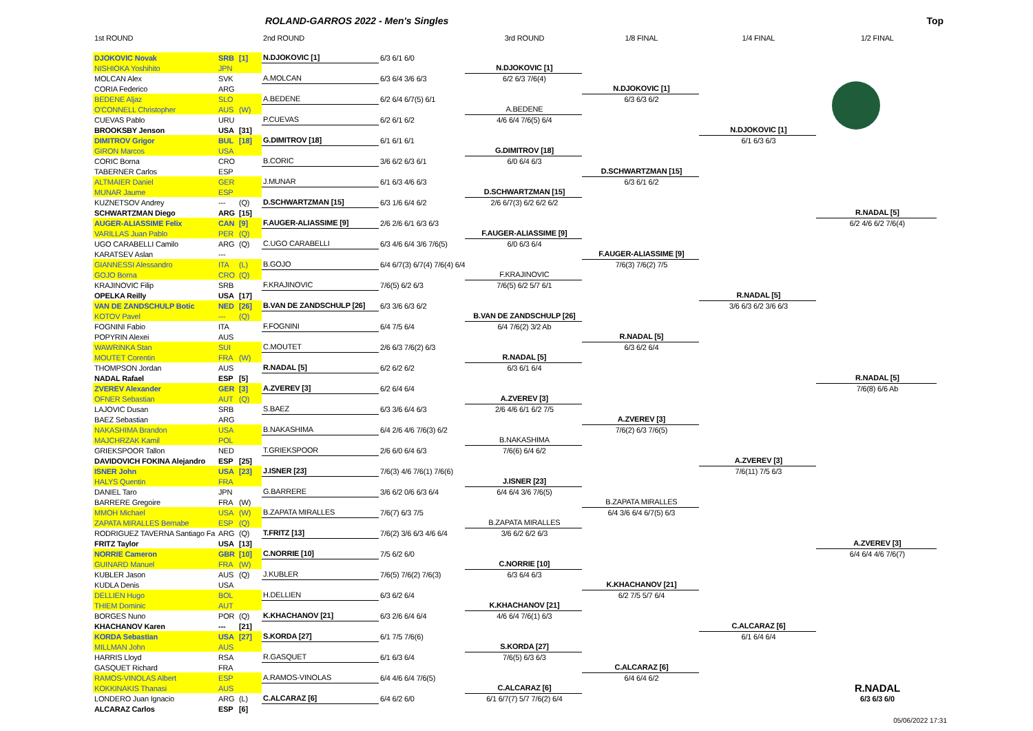ROLAND-GARROS 2022 - Men's Singles Top
| 1st ROUND | | | 2nd ROUND | | 3rd ROUND | 1/8 FINAL | 1/4 FINAL | 1/2 FINAL |
| DJOKOVIC Novak | SRB | [1] | N.DJOKOVIC [1] | 6/3 6/1 6/0 | | | | |
| NISHIOKA Yoshihito | JPN | | | | N.DJOKOVIC [1] | | | |
| MOLCAN Alex | SVK | | A.MOLCAN | 6/3 6/4 3/6 6/3 | 6/2 6/3 7/6(4) | | | |
| CORIA Federico | ARG | | | | | N.DJOKOVIC [1] | | |
| BEDENE Aljaz | SLO | | A.BEDENE | 6/2 6/4 6/7(5) 6/1 | | 6/3 6/3 6/2 | | |
| O'CONNELL Christopher | AUS | (W) | | | A.BEDENE | | | |
| CUEVAS Pablo | URU | | P.CUEVAS | 6/2 6/1 6/2 | 4/6 6/4 7/6(5) 6/4 | | | |
| BROOKSBY Jenson | USA | [31] | | | | | N.DJOKOVIC [1] | |
| DIMITROV Grigor | BUL | [18] | G.DIMITROV [18] | 6/1 6/1 6/1 | | | 6/1 6/3 6/3 | |
| GIRON Marcos | USA | | | | G.DIMITROV [18] | | | |
| CORIC Borna | CRO | | B.CORIC | 3/6 6/2 6/3 6/1 | 6/0 6/4 6/3 | | | |
| TABERNER Carlos | ESP | | | | | D.SCHWARTZMAN [15] | | |
| ALTMAIER Daniel | GER | | J.MUNAR | 6/1 6/3 4/6 6/3 | | 6/3 6/1 6/2 | | |
| MUNAR Jaume | ESP | | | | D.SCHWARTZMAN [15] | | | |
| KUZNETSOV Andrey | --- | (Q) | D.SCHWARTZMAN [15] | 6/3 1/6 6/4 6/2 | 2/6 6/7(3) 6/2 6/2 6/2 | | | |
| SCHWARTZMAN Diego | ARG | [15] | | | | | | R.NADAL [5] |
| AUGER-ALIASSIME Felix | CAN | [9] | F.AUGER-ALIASSIME [9] | 2/6 2/6 6/1 6/3 6/3 | | | | 6/2 4/6 6/2 7/6(4) |
| VARILLAS Juan Pablo | PER | (Q) | | | F.AUGER-ALIASSIME [9] | | | |
| UGO CARABELLI Camilo | ARG | (Q) | C.UGO CARABELLI | 6/3 4/6 6/4 3/6 7/6(5) | 6/0 6/3 6/4 | | | |
| KARATSEV Aslan | --- | | | | | F.AUGER-ALIASSIME [9] | | |
| GIANNESSI Alessandro | ITA | (L) | B.GOJO | 6/4 6/7(3) 6/7(4) 7/6(4) 6/4 | | 7/6(3) 7/6(2) 7/5 | | |
| GOJO Borna | CRO | (Q) | | | F.KRAJINOVIC | | | |
| KRAJINOVIC Filip | SRB | | F.KRAJINOVIC | 7/6(5) 6/2 6/3 | 7/6(5) 6/2 5/7 6/1 | | | |
| OPELKA Reilly | USA | [17] | | | | | R.NADAL [5] | |
| VAN DE ZANDSCHULP Botic | NED | [26] | B.VAN DE ZANDSCHULP [26] | 6/3 3/6 6/3 6/2 | | | 3/6 6/3 6/2 3/6 6/3 | |
| KOTOV Pavel | --- | (Q) | | | B.VAN DE ZANDSCHULP [26] | | | |
| FOGNINI Fabio | ITA | | F.FOGNINI | 6/4 7/5 6/4 | 6/4 7/6(2) 3/2 Ab | | | |
| POPYRIN Alexei | AUS | | | | | R.NADAL [5] | | |
| WAWRINKA Stan | SUI | | C.MOUTET | 2/6 6/3 7/6(2) 6/3 | | 6/3 6/2 6/4 | | |
| MOUTET Corentin | FRA | (W) | | | R.NADAL [5] | | | |
| THOMPSON Jordan | AUS | | R.NADAL [5] | 6/2 6/2 6/2 | 6/3 6/1 6/4 | | | |
| NADAL Rafael | ESP | [5] | | | | | | R.NADAL [5] |
| ZVEREV Alexander | GER | [3] | A.ZVEREV [3] | 6/2 6/4 6/4 | | | | 7/6(8) 6/6 Ab |
| OFNER Sebastian | AUT | (Q) | | | A.ZVEREV [3] | | | |
| LAJOVIC Dusan | SRB | | S.BAEZ | 6/3 3/6 6/4 6/3 | 2/6 4/6 6/1 6/2 7/5 | | | |
| BAEZ Sebastian | ARG | | | | | A.ZVEREV [3] | | |
| NAKASHIMA Brandon | USA | | B.NAKASHIMA | 6/4 2/6 4/6 7/6(3) 6/2 | | 7/6(2) 6/3 7/6(5) | | |
| MAJCHRZAK Kamil | POL | | | | B.NAKASHIMA | | | |
| GRIEKSPOOR Tallon | NED | | T.GRIEKSPOOR | 2/6 6/0 6/4 6/3 | 7/6(6) 6/4 6/2 | | | |
| DAVIDOVICH FOKINA Alejandro | ESP | [25] | | | | | A.ZVEREV [3] | |
| ISNER John | USA | [23] | J.ISNER [23] | 7/6(3) 4/6 7/6(1) 7/6(6) | | | 7/6(11) 7/5 6/3 | |
| HALYS Quentin | FRA | | | | J.ISNER [23] | | | |
| DANIEL Taro | JPN | | G.BARRERE | 3/6 6/2 0/6 6/3 6/4 | 6/4 6/4 3/6 7/6(5) | | | |
| BARRERE Gregoire | FRA | (W) | | | | B.ZAPATA MIRALLES | | |
| MMOH Michael | USA | (W) | B.ZAPATA MIRALLES | 7/6(7) 6/3 7/5 | | 6/4 3/6 6/4 6/7(5) 6/3 | | |
| ZAPATA MIRALLES Bernabe | ESP | (Q) | | | B.ZAPATA MIRALLES | | | |
| RODRIGUEZ TAVERNA Santiago Fa | ARG | (Q) | T.FRITZ [13] | 7/6(2) 3/6 6/3 4/6 6/4 | 3/6 6/2 6/2 6/3 | | | |
| FRITZ Taylor | USA | [13] | | | | | | A.ZVEREV [3] |
| NORRIE Cameron | GBR | [10] | C.NORRIE [10] | 7/5 6/2 6/0 | | | | 6/4 6/4 4/6 7/6(7) |
| GUINARD Manuel | FRA | (W) | | | C.NORRIE [10] | | | |
| KUBLER Jason | AUS | (Q) | J.KUBLER | 7/6(5) 7/6(2) 7/6(3) | 6/3 6/4 6/3 | | | |
| KUDLA Denis | USA | | | | | K.KHACHANOV [21] | | |
| DELLIEN Hugo | BOL | | H.DELLIEN | 6/3 6/2 6/4 | | 6/2 7/5 5/7 6/4 | | |
| THIEM Dominic | AUT | | | | K.KHACHANOV [21] | | | |
| BORGES Nuno | POR | (Q) | K.KHACHANOV [21] | 6/3 2/6 6/4 6/4 | 4/6 6/4 7/6(1) 6/3 | | | |
| KHACHANOV Karen | --- | [21] | | | | | C.ALCARAZ [6] | |
| KORDA Sebastian | USA | [27] | S.KORDA [27] | 6/1 7/5 7/6(6) | | | 6/1 6/4 6/4 | |
| MILLMAN John | AUS | | | | S.KORDA [27] | | | |
| HARRIS Lloyd | RSA | | R.GASQUET | 6/1 6/3 6/4 | 7/6(5) 6/3 6/3 | | | |
| GASQUET Richard | FRA | | | | | C.ALCARAZ [6] | | |
| RAMOS-VINOLAS Albert | ESP | | A.RAMOS-VINOLAS | 6/4 4/6 6/4 7/6(5) | | 6/4 6/4 6/2 | | |
| KOKKINAKIS Thanasi | AUS | | | | C.ALCARAZ [6] | | | R.NADAL |
| LONDERO Juan Ignacio | ARG | (L) | C.ALCARAZ [6] | 6/4 6/2 6/0 | 6/1 6/7(7) 5/7 7/6(2) 6/4 | | | 6/3 6/3 6/0 |
| ALCARAZ Carlos | ESP | [6] | | | | | | |
05/06/2022 17:31